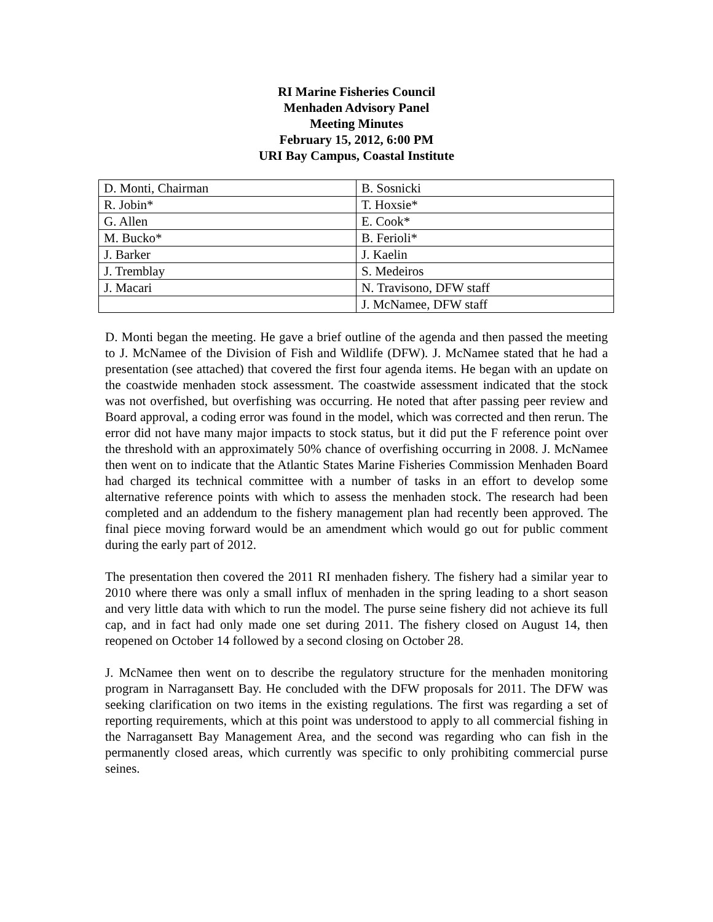RI Marine Fisheries Council
Menhaden Advisory Panel
Meeting Minutes
February 15, 2012, 6:00 PM
URI Bay Campus, Coastal Institute
| D. Monti, Chairman | B. Sosnicki |
| R. Jobin* | T. Hoxsie* |
| G. Allen | E. Cook* |
| M. Bucko* | B. Ferioli* |
| J. Barker | J. Kaelin |
| J. Tremblay | S. Medeiros |
| J. Macari | N. Travisono, DFW staff |
| | J. McNamee, DFW staff |
D. Monti began the meeting. He gave a brief outline of the agenda and then passed the meeting to J. McNamee of the Division of Fish and Wildlife (DFW). J. McNamee stated that he had a presentation (see attached) that covered the first four agenda items. He began with an update on the coastwide menhaden stock assessment. The coastwide assessment indicated that the stock was not overfished, but overfishing was occurring. He noted that after passing peer review and Board approval, a coding error was found in the model, which was corrected and then rerun. The error did not have many major impacts to stock status, but it did put the F reference point over the threshold with an approximately 50% chance of overfishing occurring in 2008. J. McNamee then went on to indicate that the Atlantic States Marine Fisheries Commission Menhaden Board had charged its technical committee with a number of tasks in an effort to develop some alternative reference points with which to assess the menhaden stock. The research had been completed and an addendum to the fishery management plan had recently been approved. The final piece moving forward would be an amendment which would go out for public comment during the early part of 2012.
The presentation then covered the 2011 RI menhaden fishery. The fishery had a similar year to 2010 where there was only a small influx of menhaden in the spring leading to a short season and very little data with which to run the model. The purse seine fishery did not achieve its full cap, and in fact had only made one set during 2011. The fishery closed on August 14, then reopened on October 14 followed by a second closing on October 28.
J. McNamee then went on to describe the regulatory structure for the menhaden monitoring program in Narragansett Bay. He concluded with the DFW proposals for 2011. The DFW was seeking clarification on two items in the existing regulations. The first was regarding a set of reporting requirements, which at this point was understood to apply to all commercial fishing in the Narragansett Bay Management Area, and the second was regarding who can fish in the permanently closed areas, which currently was specific to only prohibiting commercial purse seines.